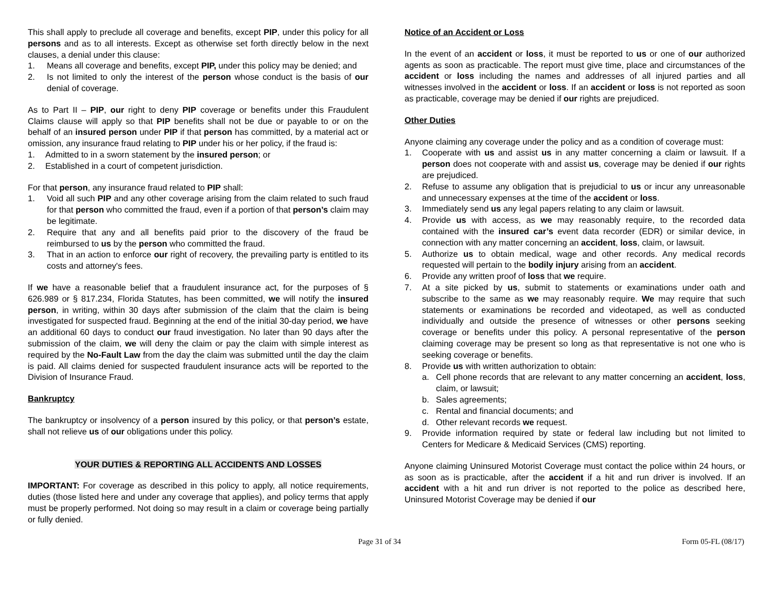This shall apply to preclude all coverage and benefits, except PIP, under this policy for all persons and as to all interests. Except as otherwise set forth directly below in the next clauses, a denial under this clause:
1. Means all coverage and benefits, except PIP, under this policy may be denied; and
2. Is not limited to only the interest of the person whose conduct is the basis of our denial of coverage.
As to Part II – PIP, our right to deny PIP coverage or benefits under this Fraudulent Claims clause will apply so that PIP benefits shall not be due or payable to or on the behalf of an insured person under PIP if that person has committed, by a material act or omission, any insurance fraud relating to PIP under his or her policy, if the fraud is:
1. Admitted to in a sworn statement by the insured person; or
2. Established in a court of competent jurisdiction.
For that person, any insurance fraud related to PIP shall:
1. Void all such PIP and any other coverage arising from the claim related to such fraud for that person who committed the fraud, even if a portion of that person’s claim may be legitimate.
2. Require that any and all benefits paid prior to the discovery of the fraud be reimbursed to us by the person who committed the fraud.
3. That in an action to enforce our right of recovery, the prevailing party is entitled to its costs and attorney's fees.
If we have a reasonable belief that a fraudulent insurance act, for the purposes of § 626.989 or § 817.234, Florida Statutes, has been committed, we will notify the insured person, in writing, within 30 days after submission of the claim that the claim is being investigated for suspected fraud. Beginning at the end of the initial 30-day period, we have an additional 60 days to conduct our fraud investigation. No later than 90 days after the submission of the claim, we will deny the claim or pay the claim with simple interest as required by the No-Fault Law from the day the claim was submitted until the day the claim is paid. All claims denied for suspected fraudulent insurance acts will be reported to the Division of Insurance Fraud.
Bankruptcy
The bankruptcy or insolvency of a person insured by this policy, or that person’s estate, shall not relieve us of our obligations under this policy.
YOUR DUTIES & REPORTING ALL ACCIDENTS AND LOSSES
IMPORTANT: For coverage as described in this policy to apply, all notice requirements, duties (those listed here and under any coverage that applies), and policy terms that apply must be properly performed. Not doing so may result in a claim or coverage being partially or fully denied.
Notice of an Accident or Loss
In the event of an accident or loss, it must be reported to us or one of our authorized agents as soon as practicable. The report must give time, place and circumstances of the accident or loss including the names and addresses of all injured parties and all witnesses involved in the accident or loss. If an accident or loss is not reported as soon as practicable, coverage may be denied if our rights are prejudiced.
Other Duties
Anyone claiming any coverage under the policy and as a condition of coverage must:
1. Cooperate with us and assist us in any matter concerning a claim or lawsuit. If a person does not cooperate with and assist us, coverage may be denied if our rights are prejudiced.
2. Refuse to assume any obligation that is prejudicial to us or incur any unreasonable and unnecessary expenses at the time of the accident or loss.
3. Immediately send us any legal papers relating to any claim or lawsuit.
4. Provide us with access, as we may reasonably require, to the recorded data contained with the insured car’s event data recorder (EDR) or similar device, in connection with any matter concerning an accident, loss, claim, or lawsuit.
5. Authorize us to obtain medical, wage and other records. Any medical records requested will pertain to the bodily injury arising from an accident.
6. Provide any written proof of loss that we require.
7. At a site picked by us, submit to statements or examinations under oath and subscribe to the same as we may reasonably require. We may require that such statements or examinations be recorded and videotaped, as well as conducted individually and outside the presence of witnesses or other persons seeking coverage or benefits under this policy. A personal representative of the person claiming coverage may be present so long as that representative is not one who is seeking coverage or benefits.
8. Provide us with written authorization to obtain:
a. Cell phone records that are relevant to any matter concerning an accident, loss, claim, or lawsuit;
b. Sales agreements;
c. Rental and financial documents; and
d. Other relevant records we request.
9. Provide information required by state or federal law including but not limited to Centers for Medicare & Medicaid Services (CMS) reporting.
Anyone claiming Uninsured Motorist Coverage must contact the police within 24 hours, or as soon as is practicable, after the accident if a hit and run driver is involved. If an accident with a hit and run driver is not reported to the police as described here, Uninsured Motorist Coverage may be denied if our
Page 31 of 34 Form 05-FL (08/17)